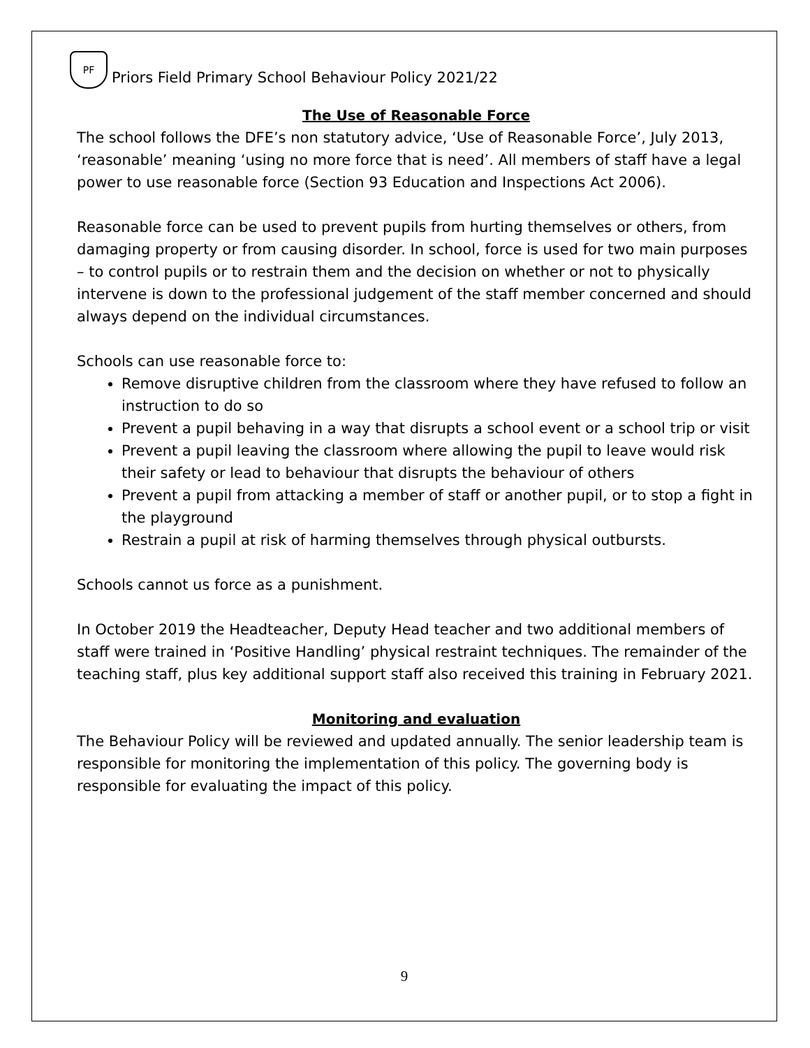PF
Priors Field Primary School Behaviour Policy 2021/22
The Use of Reasonable Force
The school follows the DFE’s non statutory advice, ‘Use of Reasonable Force’, July 2013, ‘reasonable’ meaning ‘using no more force that is need’. All members of staff have a legal power to use reasonable force (Section 93 Education and Inspections Act 2006).
Reasonable force can be used to prevent pupils from hurting themselves or others, from damaging property or from causing disorder. In school, force is used for two main purposes – to control pupils or to restrain them and the decision on whether or not to physically intervene is down to the professional judgement of the staff member concerned and should always depend on the individual circumstances.
Schools can use reasonable force to:
Remove disruptive children from the classroom where they have refused to follow an instruction to do so
Prevent a pupil behaving in a way that disrupts a school event or a school trip or visit
Prevent a pupil leaving the classroom where allowing the pupil to leave would risk their safety or lead to behaviour that disrupts the behaviour of others
Prevent a pupil from attacking a member of staff or another pupil, or to stop a fight in the playground
Restrain a pupil at risk of harming themselves through physical outbursts.
Schools cannot us force as a punishment.
In October 2019 the Headteacher, Deputy Head teacher and two additional members of staff were trained in ‘Positive Handling’ physical restraint techniques. The remainder of the teaching staff, plus key additional support staff also received this training in February 2021.
Monitoring and evaluation
The Behaviour Policy will be reviewed and updated annually. The senior leadership team is responsible for monitoring the implementation of this policy. The governing body is responsible for evaluating the impact of this policy.
9